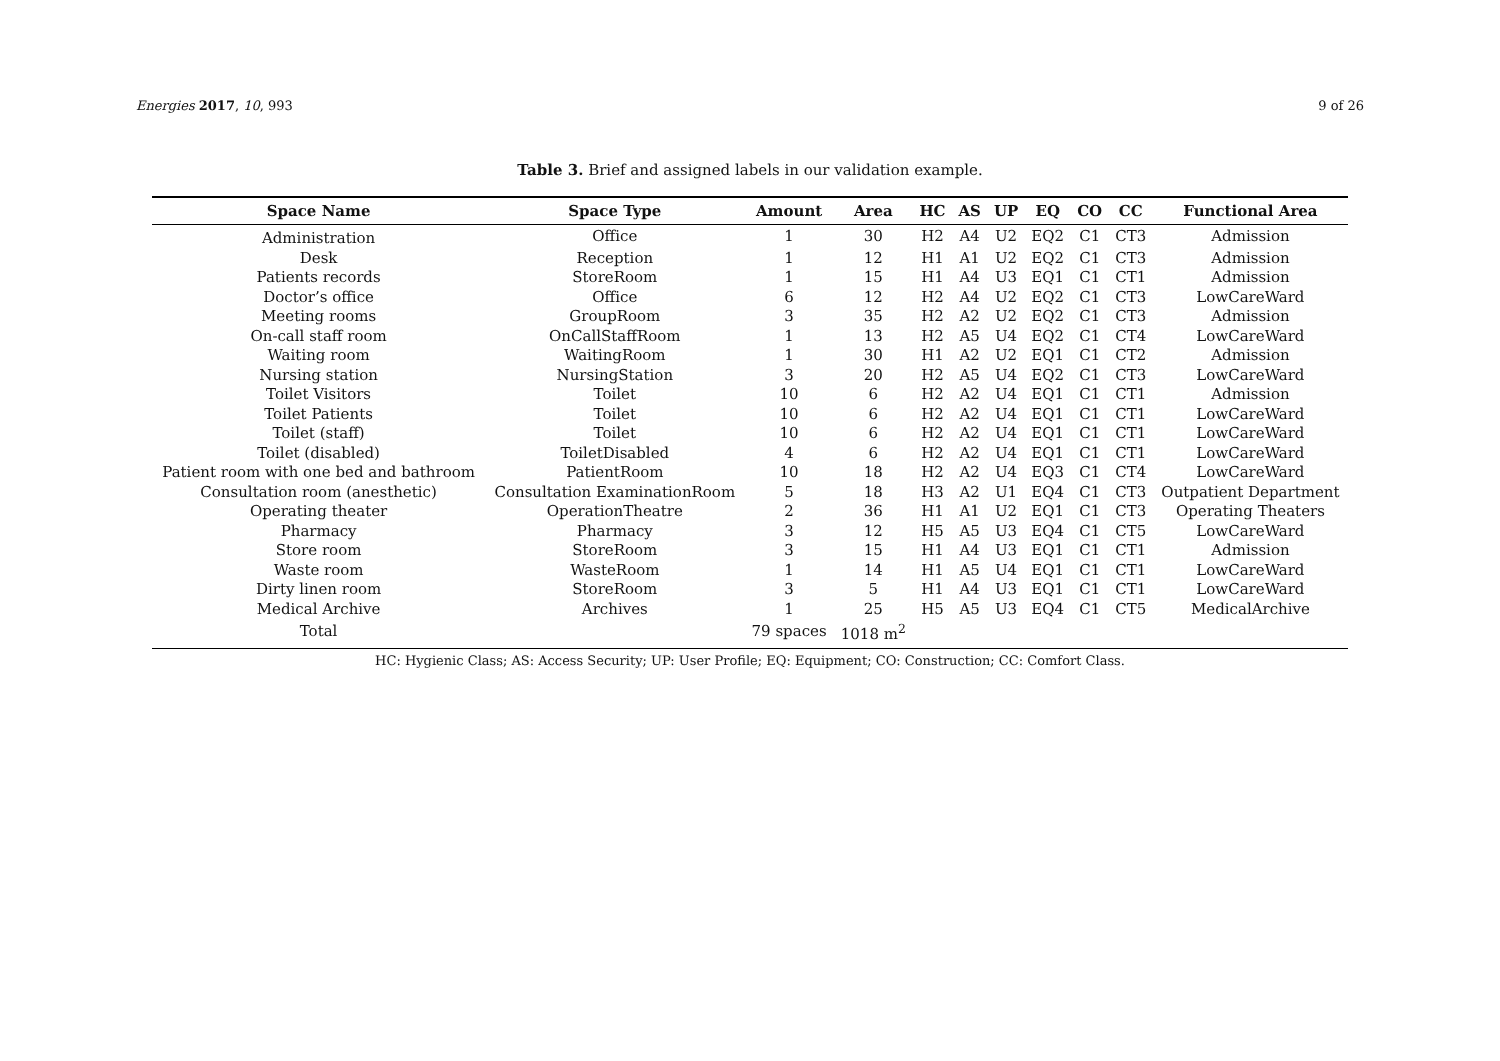Energies 2017, 10, 993 9 of 26
Table 3. Brief and assigned labels in our validation example.
| Space Name | Space Type | Amount | Area | HC | AS | UP | EQ | CO | CC | Functional Area |
| --- | --- | --- | --- | --- | --- | --- | --- | --- | --- | --- |
| Administration | Office | 1 | 30 | H2 | A4 | U2 | EQ2 | C1 | CT3 | Admission |
| Desk | Reception | 1 | 12 | H1 | A1 | U2 | EQ2 | C1 | CT3 | Admission |
| Patients records | StoreRoom | 1 | 15 | H1 | A4 | U3 | EQ1 | C1 | CT1 | Admission |
| Doctor’s office | Office | 6 | 12 | H2 | A4 | U2 | EQ2 | C1 | CT3 | LowCareWard |
| Meeting rooms | GroupRoom | 3 | 35 | H2 | A2 | U2 | EQ2 | C1 | CT3 | Admission |
| On-call staff room | OnCallStaffRoom | 1 | 13 | H2 | A5 | U4 | EQ2 | C1 | CT4 | LowCareWard |
| Waiting room | WaitingRoom | 1 | 30 | H1 | A2 | U2 | EQ1 | C1 | CT2 | Admission |
| Nursing station | NursingStation | 3 | 20 | H2 | A5 | U4 | EQ2 | C1 | CT3 | LowCareWard |
| Toilet Visitors | Toilet | 10 | 6 | H2 | A2 | U4 | EQ1 | C1 | CT1 | Admission |
| Toilet Patients | Toilet | 10 | 6 | H2 | A2 | U4 | EQ1 | C1 | CT1 | LowCareWard |
| Toilet (staff) | Toilet | 10 | 6 | H2 | A2 | U4 | EQ1 | C1 | CT1 | LowCareWard |
| Toilet (disabled) | ToiletDisabled | 4 | 6 | H2 | A2 | U4 | EQ1 | C1 | CT1 | LowCareWard |
| Patient room with one bed and bathroom | PatientRoom | 10 | 18 | H2 | A2 | U4 | EQ3 | C1 | CT4 | LowCareWard |
| Consultation room (anesthetic) | Consultation ExaminationRoom | 5 | 18 | H3 | A2 | U1 | EQ4 | C1 | CT3 | Outpatient Department |
| Operating theater | OperationTheatre | 2 | 36 | H1 | A1 | U2 | EQ1 | C1 | CT3 | Operating Theaters |
| Pharmacy | Pharmacy | 3 | 12 | H5 | A5 | U3 | EQ4 | C1 | CT5 | LowCareWard |
| Store room | StoreRoom | 3 | 15 | H1 | A4 | U3 | EQ1 | C1 | CT1 | Admission |
| Waste room | WasteRoom | 1 | 14 | H1 | A5 | U4 | EQ1 | C1 | CT1 | LowCareWard |
| Dirty linen room | StoreRoom | 3 | 5 | H1 | A4 | U3 | EQ1 | C1 | CT1 | LowCareWard |
| Medical Archive | Archives | 1 | 25 | H5 | A5 | U3 | EQ4 | C1 | CT5 | MedicalArchive |
| Total | | 79 spaces | 1018 m<sup>2</sup> | | | | | | | |
HC: Hygienic Class; AS: Access Security; UP: User Profile; EQ: Equipment; CO: Construction; CC: Comfort Class.